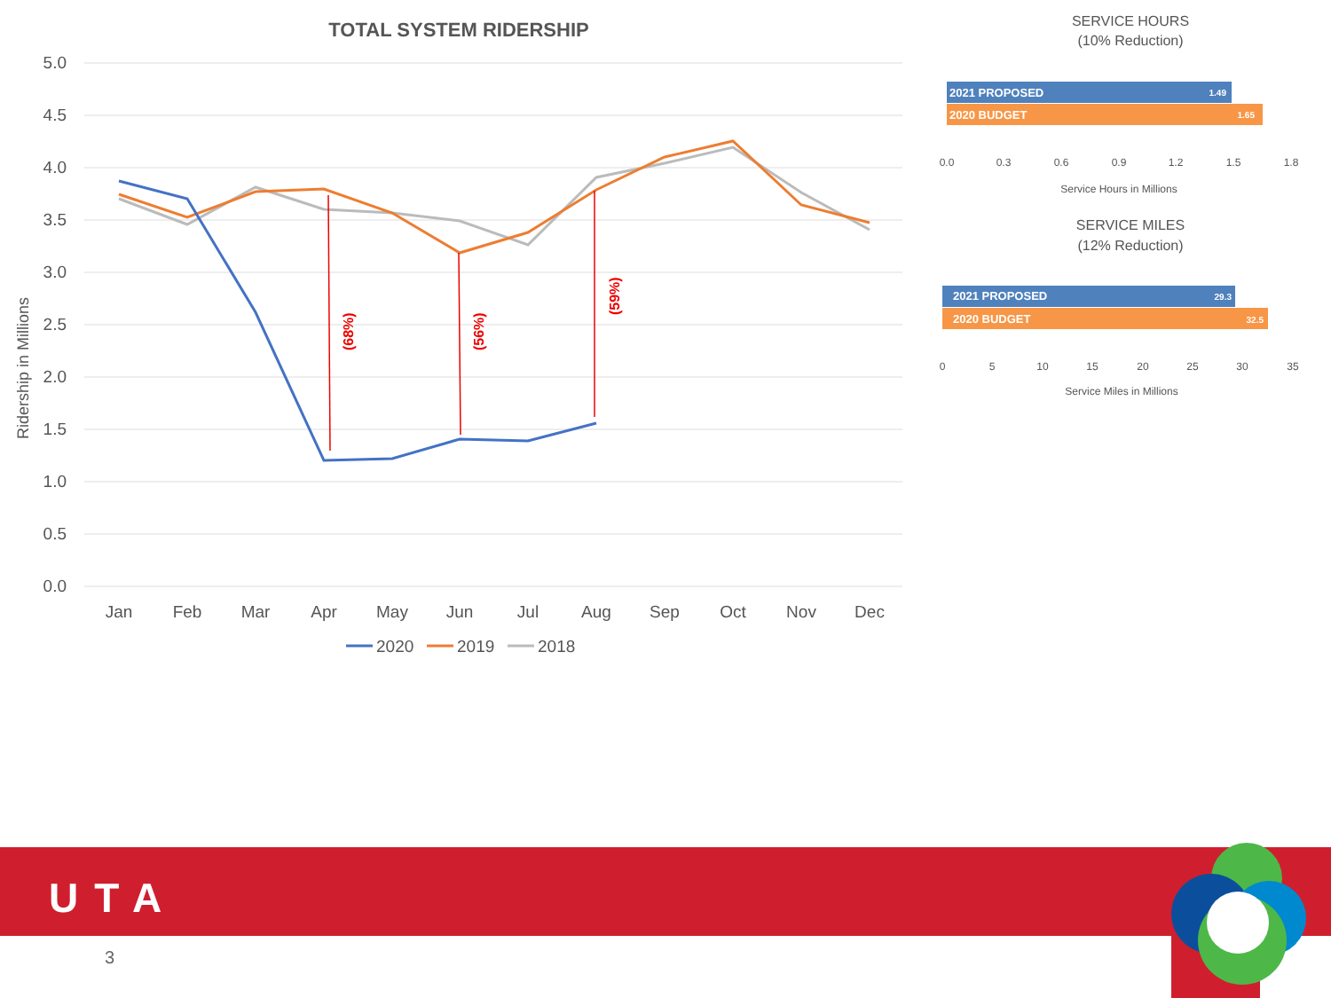TOTAL SYSTEM RIDERSHIP
5.0
4.5
4.0
3.5
3.0
2.5
2.0
1.5
1.0
0.5
0.0
Jan
Feb
Mar
Apr
May
Jun
Jul
Aug
Sep
Oct
Nov
Dec
Ridership in Millions
(68%)
(56%)
(59%)
2020
2019
2018
SERVICE HOURS
(10% Reduction)
2021 PROPOSED
1.49
2020 BUDGET
1.65
0.0
0.3
0.6
0.9
1.2
1.5
1.8
Service Hours in Millions
SERVICE MILES
(12% Reduction)
2021 PROPOSED
29.3
2020 BUDGET
32.5
0
5
10
15
20
25
30
35
Service Miles in Millions
UTA
3